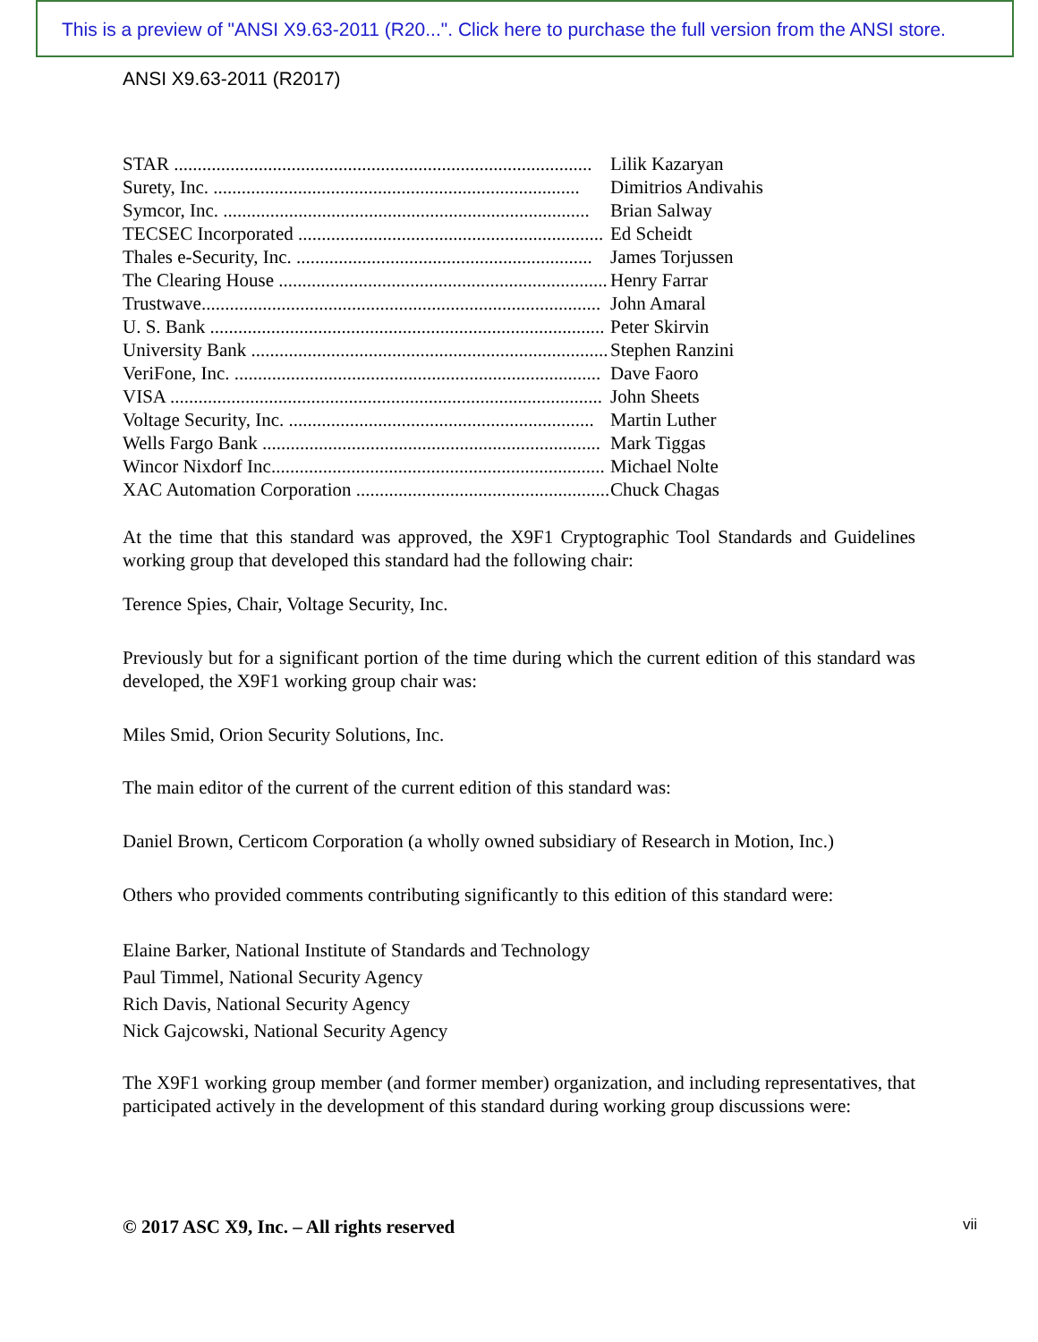This is a preview of "ANSI X9.63-2011 (R20...". Click here to purchase the full version from the ANSI store.
ANSI X9.63-2011 (R2017)
STAR ......................................................................................... Lilik Kazaryan
Surety, Inc. .............................................................................. Dimitrios Andivahis
Symcor, Inc. .............................................................................. Brian Salway
TECSEC Incorporated ................................................................. Ed Scheidt
Thales e-Security, Inc. ............................................................... James Torjussen
The Clearing House ...................................................................... Henry Farrar
Trustwave..................................................................................... John Amaral
U. S. Bank .................................................................................... Peter Skirvin
University Bank ............................................................................ Stephen Ranzini
VeriFone, Inc. .............................................................................. Dave Faoro
VISA ............................................................................................ John Sheets
Voltage Security, Inc. ................................................................. Martin Luther
Wells Fargo Bank ........................................................................ Mark Tiggas
Wincor Nixdorf Inc....................................................................... Michael Nolte
XAC Automation Corporation ...................................................... Chuck Chagas
At the time that this standard was approved, the X9F1 Cryptographic Tool Standards and Guidelines working group that developed this standard had the following chair:
Terence Spies, Chair, Voltage Security, Inc.
Previously but for a significant portion of the time during which the current edition of this standard was developed, the X9F1 working group chair was:
Miles Smid, Orion Security Solutions, Inc.
The main editor of the current of the current edition of this standard was:
Daniel Brown, Certicom Corporation (a wholly owned subsidiary of Research in Motion, Inc.)
Others who provided comments contributing significantly to this edition of this standard were:
Elaine Barker, National Institute of Standards and Technology
Paul Timmel, National Security Agency
Rich Davis, National Security Agency
Nick Gajcowski, National Security Agency
The X9F1 working group member (and former member) organization, and including representatives, that participated actively in the development of this standard during working group discussions were:
© 2017 ASC X9, Inc. – All rights reserved vii